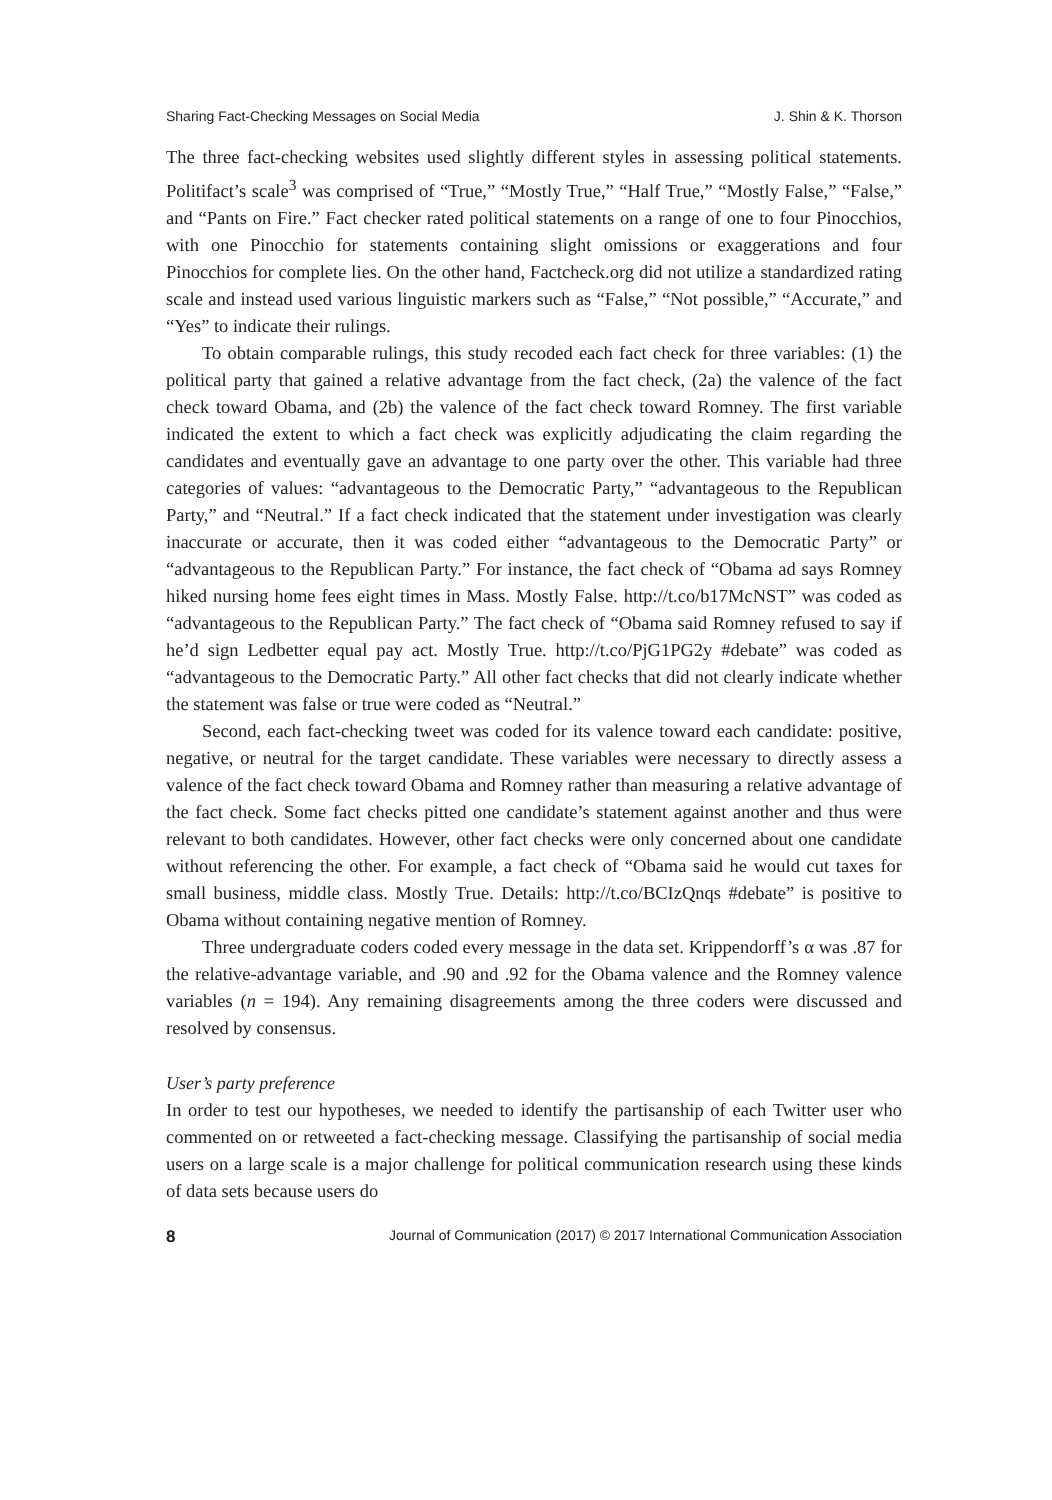Sharing Fact-Checking Messages on Social Media J. Shin & K. Thorson
The three fact-checking websites used slightly different styles in assessing political statements. Politifact’s scale<sup>3</sup> was comprised of “True,” “Mostly True,” “Half True,” “Mostly False,” “False,” and “Pants on Fire.” Fact checker rated political statements on a range of one to four Pinocchios, with one Pinocchio for statements containing slight omissions or exaggerations and four Pinocchios for complete lies. On the other hand, Factcheck.org did not utilize a standardized rating scale and instead used various linguistic markers such as “False,” “Not possible,” “Accurate,” and “Yes” to indicate their rulings.
To obtain comparable rulings, this study recoded each fact check for three variables: (1) the political party that gained a relative advantage from the fact check, (2a) the valence of the fact check toward Obama, and (2b) the valence of the fact check toward Romney. The first variable indicated the extent to which a fact check was explicitly adjudicating the claim regarding the candidates and eventually gave an advantage to one party over the other. This variable had three categories of values: “advantageous to the Democratic Party,” “advantageous to the Republican Party,” and “Neutral.” If a fact check indicated that the statement under investigation was clearly inaccurate or accurate, then it was coded either “advantageous to the Democratic Party” or “advantageous to the Republican Party.” For instance, the fact check of “Obama ad says Romney hiked nursing home fees eight times in Mass. Mostly False. http://t.co/b17McNST” was coded as “advantageous to the Republican Party.” The fact check of “Obama said Romney refused to say if he’d sign Ledbetter equal pay act. Mostly True. http://t.co/PjG1PG2y #debate” was coded as “advantageous to the Democratic Party.” All other fact checks that did not clearly indicate whether the statement was false or true were coded as “Neutral.”
Second, each fact-checking tweet was coded for its valence toward each candidate: positive, negative, or neutral for the target candidate. These variables were necessary to directly assess a valence of the fact check toward Obama and Romney rather than measuring a relative advantage of the fact check. Some fact checks pitted one candidate’s statement against another and thus were relevant to both candidates. However, other fact checks were only concerned about one candidate without referencing the other. For example, a fact check of “Obama said he would cut taxes for small business, middle class. Mostly True. Details: http://t.co/BCIzQnqs #debate” is positive to Obama without containing negative mention of Romney.
Three undergraduate coders coded every message in the data set. Krippendorff’s α was .87 for the relative-advantage variable, and .90 and .92 for the Obama valence and the Romney valence variables (n = 194). Any remaining disagreements among the three coders were discussed and resolved by consensus.
User’s party preference
In order to test our hypotheses, we needed to identify the partisanship of each Twitter user who commented on or retweeted a fact-checking message. Classifying the partisanship of social media users on a large scale is a major challenge for political communication research using these kinds of data sets because users do
8 Journal of Communication (2017) © 2017 International Communication Association